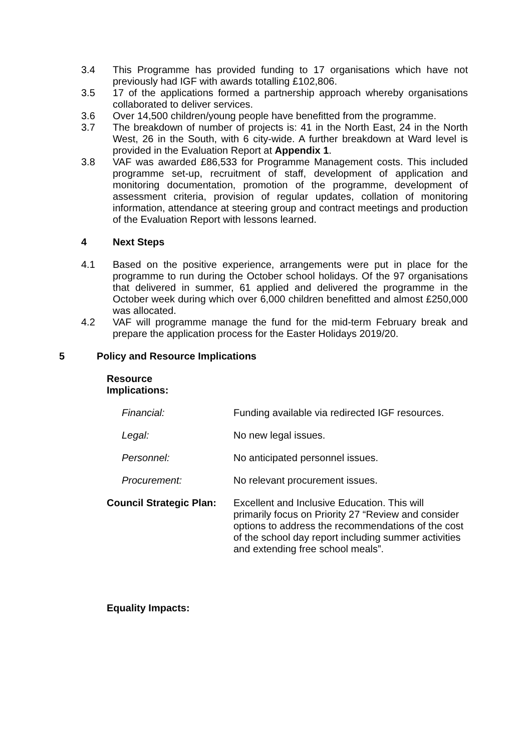3.4 This Programme has provided funding to 17 organisations which have not previously had IGF with awards totalling £102,806.
3.5 17 of the applications formed a partnership approach whereby organisations collaborated to deliver services.
3.6 Over 14,500 children/young people have benefitted from the programme.
3.7 The breakdown of number of projects is: 41 in the North East, 24 in the North West, 26 in the South, with 6 city-wide. A further breakdown at Ward level is provided in the Evaluation Report at Appendix 1.
3.8 VAF was awarded £86,533 for Programme Management costs. This included programme set-up, recruitment of staff, development of application and monitoring documentation, promotion of the programme, development of assessment criteria, provision of regular updates, collation of monitoring information, attendance at steering group and contract meetings and production of the Evaluation Report with lessons learned.
4 Next Steps
4.1 Based on the positive experience, arrangements were put in place for the programme to run during the October school holidays. Of the 97 organisations that delivered in summer, 61 applied and delivered the programme in the October week during which over 6,000 children benefitted and almost £250,000 was allocated.
4.2 VAF will programme manage the fund for the mid-term February break and prepare the application process for the Easter Holidays 2019/20.
5 Policy and Resource Implications
Resource
Implications:
Financial: Funding available via redirected IGF resources.
Legal: No new legal issues.
Personnel: No anticipated personnel issues.
Procurement: No relevant procurement issues.
Council Strategic Plan:
Excellent and Inclusive Education. This will primarily focus on Priority 27 “Review and consider options to address the recommendations of the cost of the school day report including summer activities and extending free school meals”.
Equality Impacts: